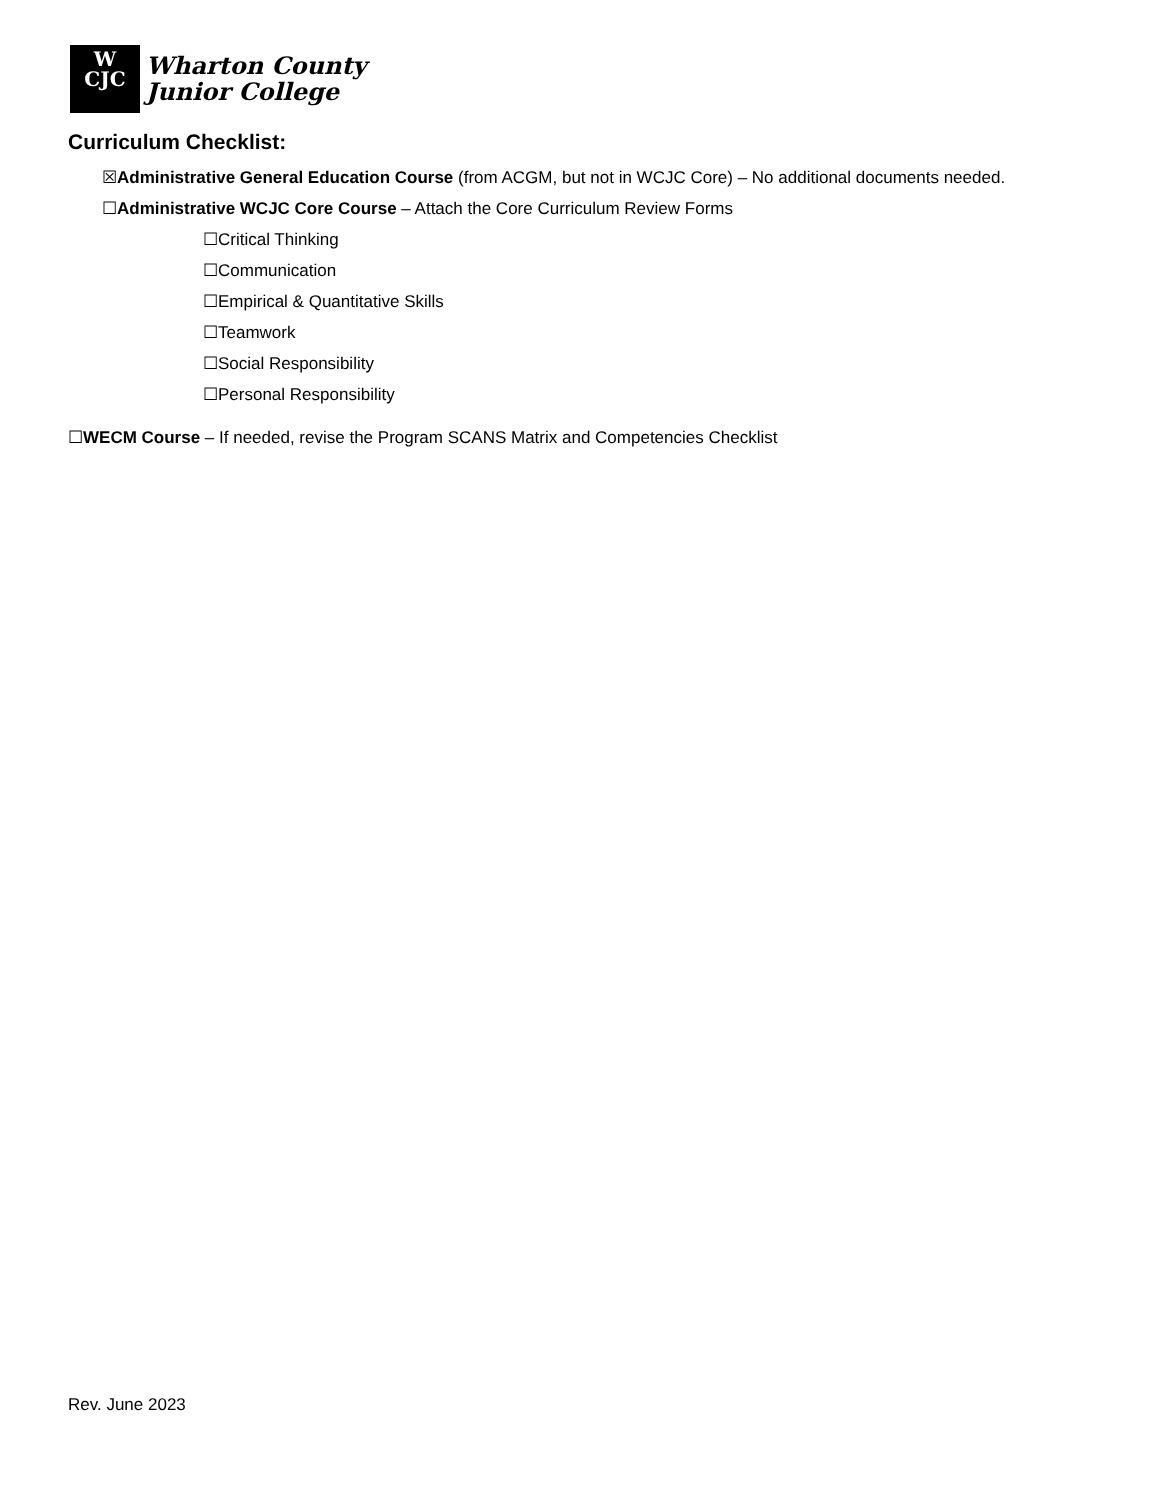W
CJC
Wharton County
Junior College
Curriculum Checklist:
☒Administrative General Education Course (from ACGM, but not in WCJC Core) – No additional documents needed.
☐Administrative WCJC Core Course – Attach the Core Curriculum Review Forms
☐Critical Thinking
☐Communication
☐Empirical & Quantitative Skills
☐Teamwork
☐Social Responsibility
☐Personal Responsibility
☐WECM Course – If needed, revise the Program SCANS Matrix and Competencies Checklist
Rev. June 2023